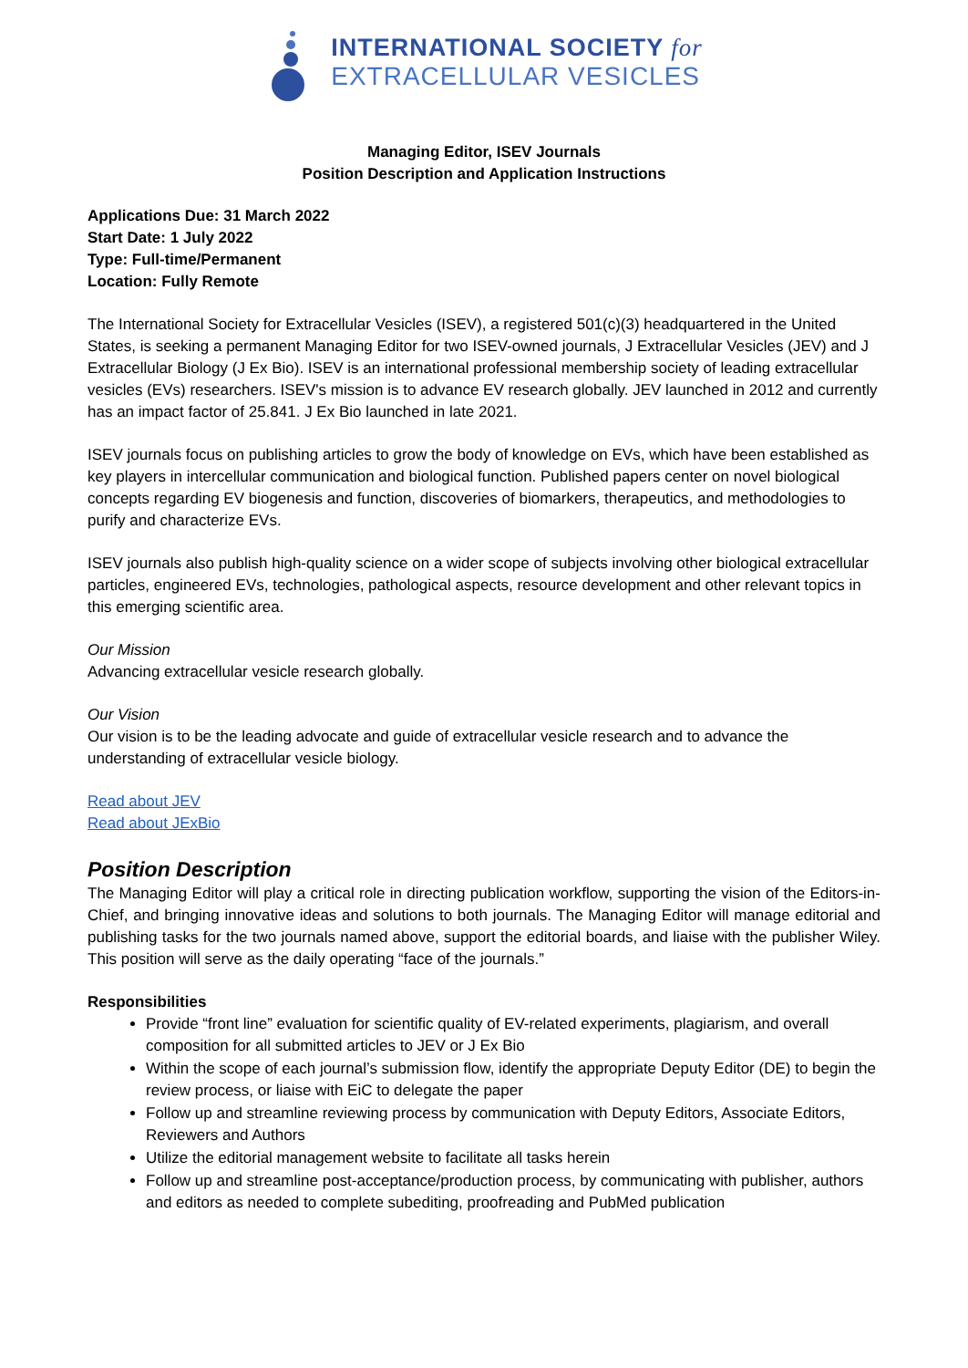INTERNATIONAL SOCIETY for
EXTRACELLULAR VESICLES
Managing Editor, ISEV Journals
Position Description and Application Instructions
Applications Due: 31 March 2022
Start Date: 1 July 2022
Type: Full-time/Permanent
Location: Fully Remote
The International Society for Extracellular Vesicles (ISEV), a registered 501(c)(3) headquartered in the United States, is seeking a permanent Managing Editor for two ISEV-owned journals, J Extracellular Vesicles (JEV) and J Extracellular Biology (J Ex Bio). ISEV is an international professional membership society of leading extracellular vesicles (EVs) researchers. ISEV's mission is to advance EV research globally. JEV launched in 2012 and currently has an impact factor of 25.841. J Ex Bio launched in late 2021.
ISEV journals focus on publishing articles to grow the body of knowledge on EVs, which have been established as key players in intercellular communication and biological function. Published papers center on novel biological concepts regarding EV biogenesis and function, discoveries of biomarkers, therapeutics, and methodologies to purify and characterize EVs.
ISEV journals also publish high-quality science on a wider scope of subjects involving other biological extracellular particles, engineered EVs, technologies, pathological aspects, resource development and other relevant topics in this emerging scientific area.
Our Mission
Advancing extracellular vesicle research globally.
Our Vision
Our vision is to be the leading advocate and guide of extracellular vesicle research and to advance the understanding of extracellular vesicle biology.
Read about JEV
Read about JExBio
Position Description
The Managing Editor will play a critical role in directing publication workflow, supporting the vision of the Editors-in-Chief, and bringing innovative ideas and solutions to both journals. The Managing Editor will manage editorial and publishing tasks for the two journals named above, support the editorial boards, and liaise with the publisher Wiley. This position will serve as the daily operating “face of the journals.”
Responsibilities
Provide “front line” evaluation for scientific quality of EV-related experiments, plagiarism, and overall composition for all submitted articles to JEV or J Ex Bio
Within the scope of each journal’s submission flow, identify the appropriate Deputy Editor (DE) to begin the review process, or liaise with EiC to delegate the paper
Follow up and streamline reviewing process by communication with Deputy Editors, Associate Editors, Reviewers and Authors
Utilize the editorial management website to facilitate all tasks herein
Follow up and streamline post-acceptance/production process, by communicating with publisher, authors and editors as needed to complete subediting, proofreading and PubMed publication